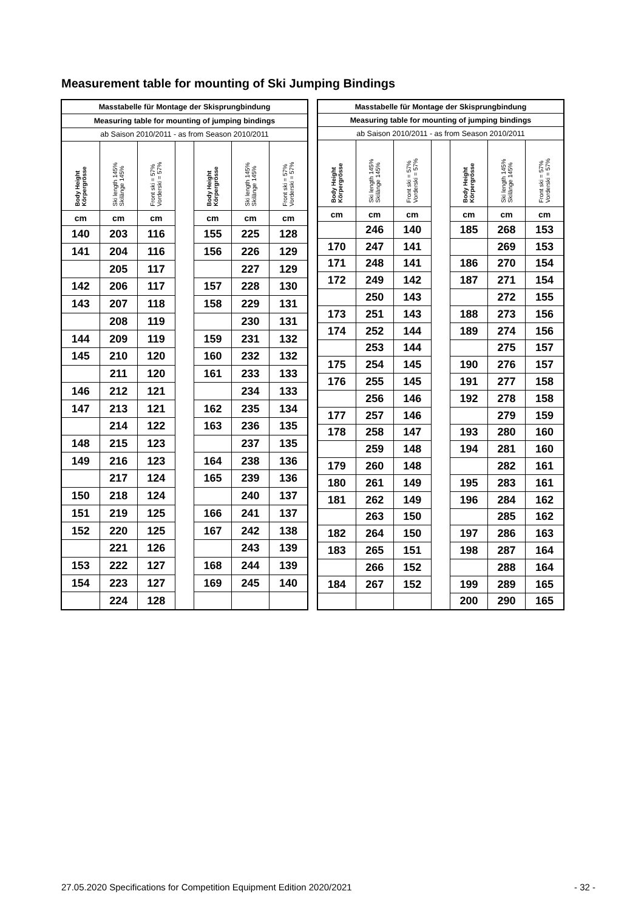Measurement table for mounting of Ski Jumping Bindings
| Masstabelle für Montage der Skisprungbindung | | | | | | |
| --- | --- | --- | --- | --- | --- | --- |
| Measuring table for mounting of jumping bindings | | | | | | |
| ab Saison 2010/2011 - as from Season 2010/2011 | | | | | | |
| Body Height Körpergrösse | Ski length 145% Skilänge 145% | Front ski = 57% Vorderski = 57% | | Body Height Körpergrösse | Ski length 145% Skilänge 145% | Front ski = 57% Vorderski = 57% |
| cm | cm | cm | | cm | cm | cm |
| 140 | 203 | 116 | | 155 | 225 | 128 |
| 141 | 204 | 116 | | 156 | 226 | 129 |
| | 205 | 117 | | | 227 | 129 |
| 142 | 206 | 117 | | 157 | 228 | 130 |
| 143 | 207 | 118 | | 158 | 229 | 131 |
| | 208 | 119 | | | 230 | 131 |
| 144 | 209 | 119 | | 159 | 231 | 132 |
| 145 | 210 | 120 | | 160 | 232 | 132 |
| | 211 | 120 | | 161 | 233 | 133 |
| 146 | 212 | 121 | | | 234 | 133 |
| 147 | 213 | 121 | | 162 | 235 | 134 |
| | 214 | 122 | | 163 | 236 | 135 |
| 148 | 215 | 123 | | | 237 | 135 |
| 149 | 216 | 123 | | 164 | 238 | 136 |
| | 217 | 124 | | 165 | 239 | 136 |
| 150 | 218 | 124 | | | 240 | 137 |
| 151 | 219 | 125 | | 166 | 241 | 137 |
| 152 | 220 | 125 | | 167 | 242 | 138 |
| | 221 | 126 | | | 243 | 139 |
| 153 | 222 | 127 | | 168 | 244 | 139 |
| 154 | 223 | 127 | | 169 | 245 | 140 |
| | 224 | 128 | | | | |
| Masstabelle für Montage der Skisprungbindung | | | | | | |
| --- | --- | --- | --- | --- | --- | --- |
| Measuring table for mounting of jumping bindings | | | | | | |
| ab Saison 2010/2011 - as from Season 2010/2011 | | | | | | |
| Body Height Körpergrösse | Ski length 145% Skilänge 145% | Front ski = 57% Vorderski = 57% | | Body Height Körpergrösse | Ski length 145% Skilänge 145% | Front ski = 57% Vorderski = 57% |
| cm | cm | cm | | cm | cm | cm |
| | 246 | 140 | | 185 | 268 | 153 |
| 170 | 247 | 141 | | | 269 | 153 |
| 171 | 248 | 141 | | 186 | 270 | 154 |
| 172 | 249 | 142 | | 187 | 271 | 154 |
| | 250 | 143 | | | 272 | 155 |
| 173 | 251 | 143 | | 188 | 273 | 156 |
| 174 | 252 | 144 | | 189 | 274 | 156 |
| | 253 | 144 | | | 275 | 157 |
| 175 | 254 | 145 | | 190 | 276 | 157 |
| 176 | 255 | 145 | | 191 | 277 | 158 |
| | 256 | 146 | | 192 | 278 | 158 |
| 177 | 257 | 146 | | | 279 | 159 |
| 178 | 258 | 147 | | 193 | 280 | 160 |
| | 259 | 148 | | 194 | 281 | 160 |
| 179 | 260 | 148 | | | 282 | 161 |
| 180 | 261 | 149 | | 195 | 283 | 161 |
| 181 | 262 | 149 | | 196 | 284 | 162 |
| | 263 | 150 | | | 285 | 162 |
| 182 | 264 | 150 | | 197 | 286 | 163 |
| 183 | 265 | 151 | | 198 | 287 | 164 |
| | 266 | 152 | | | 288 | 164 |
| 184 | 267 | 152 | | 199 | 289 | 165 |
| | | | | 200 | 290 | 165 |
27.05.2020 Specifications for Competition Equipment Edition 2020/2021 - 32 -